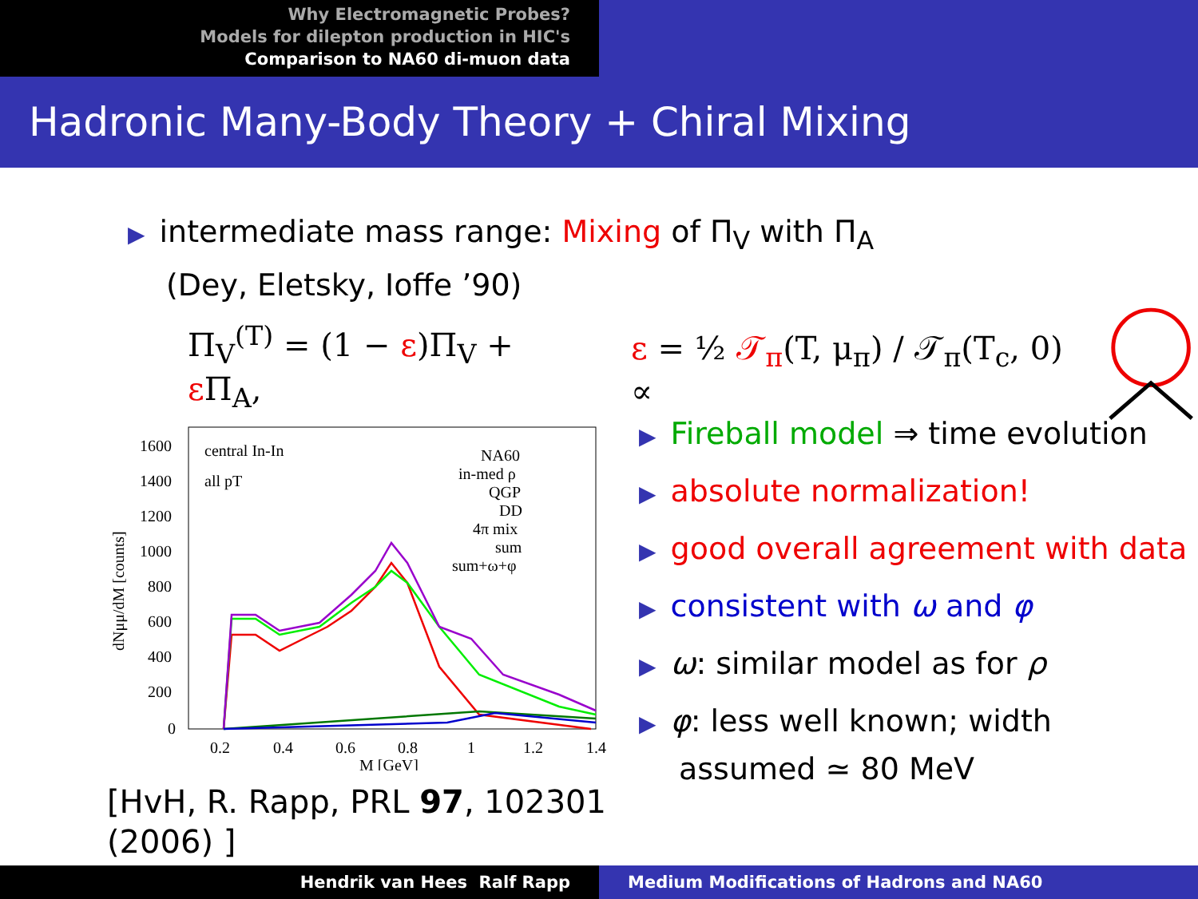Why Electromagnetic Probes?
Models for dilepton production in HIC's
Comparison to NA60 di-muon data
Hadronic Many-Body Theory + Chiral Mixing
▶ intermediate mass range: Mixing of Π<sub>V</sub> with Π<sub>A</sub>
(Dey, Eletsky, Ioffe ’90)
Π<sub>V</sub><sup>(T)</sup> = (1 − ε)Π<sub>V</sub> + ε Π<sub>A</sub>, ε = ½ 𝒯<sub>π</sub>(T, μ<sub>π</sub>) / 𝒯<sub>π</sub>(T<sub>c</sub>, 0) ∝
1600
1400
1200
1000
800
600
400
200
0
0.2
0.4
0.6
0.8
1
1.2
1.4
M [GeV]
dNμμ/dM [counts]
central In-In
all pT
NA60
in-med ρ
QGP
DD
4π mix
sum
sum+ω+φ
[HvH, R. Rapp, PRL 97, 102301 (2006) ]
▶ Fireball model ⇒ time evolution
▶ absolute normalization!
▶ good overall agreement with data
▶ consistent with ω and φ
▶ ω: similar model as for ρ
▶ φ: less well known; width assumed ≃ 80 MeV
Hendrik van Hees Ralf Rapp Medium Modifications of Hadrons and NA60